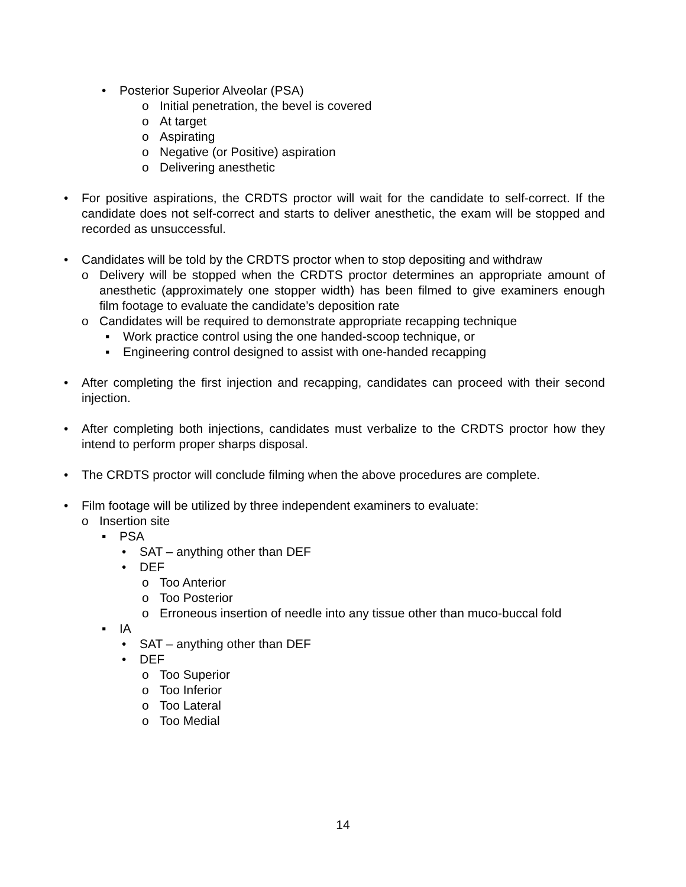• Posterior Superior Alveolar (PSA)
o Initial penetration, the bevel is covered
o At target
o Aspirating
o Negative (or Positive) aspiration
o Delivering anesthetic
• For positive aspirations, the CRDTS proctor will wait for the candidate to self-correct. If the candidate does not self-correct and starts to deliver anesthetic, the exam will be stopped and recorded as unsuccessful.
• Candidates will be told by the CRDTS proctor when to stop depositing and withdraw
o Delivery will be stopped when the CRDTS proctor determines an appropriate amount of anesthetic (approximately one stopper width) has been filmed to give examiners enough film footage to evaluate the candidate’s deposition rate
o Candidates will be required to demonstrate appropriate recapping technique
▪ Work practice control using the one handed-scoop technique, or
▪ Engineering control designed to assist with one-handed recapping
• After completing the first injection and recapping, candidates can proceed with their second injection.
• After completing both injections, candidates must verbalize to the CRDTS proctor how they intend to perform proper sharps disposal.
• The CRDTS proctor will conclude filming when the above procedures are complete.
• Film footage will be utilized by three independent examiners to evaluate:
o Insertion site
▪ PSA
• SAT – anything other than DEF
• DEF
o Too Anterior
o Too Posterior
o Erroneous insertion of needle into any tissue other than muco-buccal fold
▪ IA
• SAT – anything other than DEF
• DEF
o Too Superior
o Too Inferior
o Too Lateral
o Too Medial
14